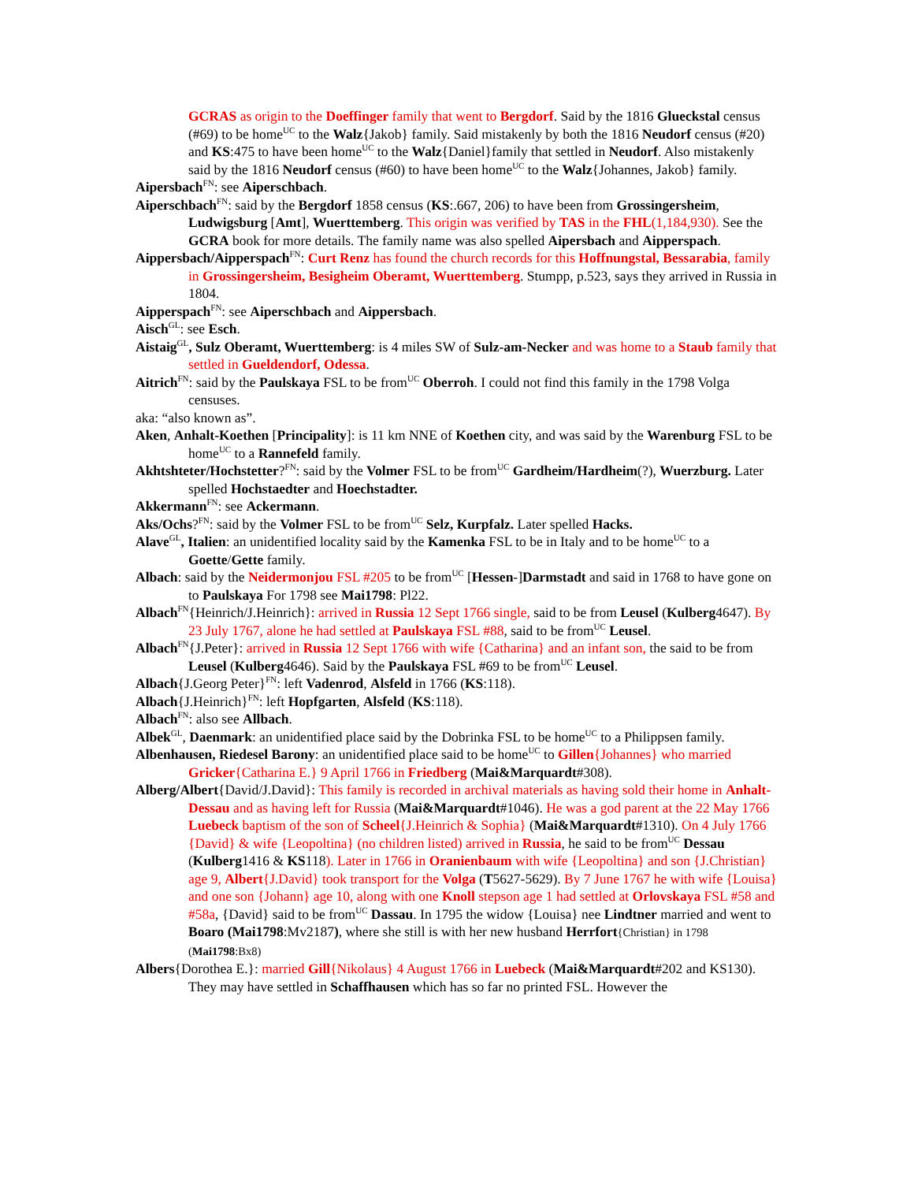GCRAS as origin to the Doeffinger family that went to Bergdorf. Said by the 1816 Glueckstal census (#69) to be home<sup>UC</sup> to the Walz{Jakob} family. Said mistakenly by both the 1816 Neudorf census (#20) and KS:475 to have been home<sup>UC</sup> to the Walz{Daniel}family that settled in Neudorf. Also mistakenly said by the 1816 Neudorf census (#60) to have been home<sup>UC</sup> to the Walz{Johannes, Jakob} family.
Aipersbach<sup>FN</sup>: see Aiperschbach.
Aiperschbach<sup>FN</sup>: said by the Bergdorf 1858 census (KS:.667, 206) to have been from Grossingersheim, Ludwigsburg [Amt], Wuerttemberg. This origin was verified by TAS in the FHL(1,184,930). See the GCRA book for more details. The family name was also spelled Aipersbach and Aipperspach.
Aippersbach/Aipperspach<sup>FN</sup>: Curt Renz has found the church records for this Hoffnungstal, Bessarabia, family in Grossingersheim, Besigheim Oberamt, Wuerttemberg. Stumpp, p.523, says they arrived in Russia in 1804.
Aipperspach<sup>FN</sup>: see Aiperschbach and Aippersbach.
Aisch<sup>GL</sup>: see Esch.
Aistaig<sup>GL</sup>, Sulz Oberamt, Wuerttemberg: is 4 miles SW of Sulz-am-Necker and was home to a Staub family that settled in Gueldendorf, Odessa.
Aitrich<sup>FN</sup>: said by the Paulskaya FSL to be from<sup>UC</sup> Oberroh. I could not find this family in the 1798 Volga censuses.
aka: “also known as”.
Aken, Anhalt-Koethen [Principality]: is 11 km NNE of Koethen city, and was said by the Warenburg FSL to be home<sup>UC</sup> to a Rannefeld family.
Akhtshteter/Hochstetter?<sup>FN</sup>: said by the Volmer FSL to be from<sup>UC</sup> Gardheim/Hardheim(?), Wuerzburg. Later spelled Hochstaedter and Hoechstadter.
Akkermann<sup>FN</sup>: see Ackermann.
Aks/Ochs?<sup>FN</sup>: said by the Volmer FSL to be from<sup>UC</sup> Selz, Kurpfalz. Later spelled Hacks.
Alave<sup>GL</sup>, Italien: an unidentified locality said by the Kamenka FSL to be in Italy and to be home<sup>UC</sup> to a Goette/Gette family.
Albach: said by the Neidermonjou FSL #205 to be from<sup>UC</sup> [Hessen-]Darmstadt and said in 1768 to have gone on to Paulskaya For 1798 see Mai1798: Pl22.
Albach<sup>FN</sup>{Heinrich/J.Heinrich}: arrived in Russia 12 Sept 1766 single, said to be from Leusel (Kulberg4647). By 23 July 1767, alone he had settled at Paulskaya FSL #88, said to be from<sup>UC</sup> Leusel.
Albach<sup>FN</sup>{J.Peter}: arrived in Russia 12 Sept 1766 with wife {Catharina} and an infant son, the said to be from Leusel (Kulberg4646). Said by the Paulskaya FSL #69 to be from<sup>UC</sup> Leusel.
Albach{J.Georg Peter}<sup>FN</sup>: left Vadenrod, Alsfeld in 1766 (KS:118).
Albach{J.Heinrich}<sup>FN</sup>: left Hopfgarten, Alsfeld (KS:118).
Albach<sup>FN</sup>: also see Allbach.
Albek<sup>GL</sup>, Daenmark: an unidentified place said by the Dobrinka FSL to be home<sup>UC</sup> to a Philippsen family.
Albenhausen, Riedesel Barony: an unidentified place said to be home<sup>UC</sup> to Gillen{Johannes} who married Gricker{Catharina E.} 9 April 1766 in Friedberg (Mai&Marquardt#308).
Alberg/Albert{David/J.David}: This family is recorded in archival materials as having sold their home in Anhalt-Dessau and as having left for Russia (Mai&Marquardt#1046). He was a god parent at the 22 May 1766 Luebeck baptism of the son of Scheel{J.Heinrich & Sophia} (Mai&Marquardt#1310). On 4 July 1766 {David} & wife {Leopoltina} (no children listed) arrived in Russia, he said to be from<sup>UC</sup> Dessau (Kulberg1416 & KS118). Later in 1766 in Oranienbaum with wife {Leopoltina} and son {J.Christian} age 9, Albert{J.David} took transport for the Volga (T5627-5629). By 7 June 1767 he with wife {Louisa} and one son {Johann} age 10, along with one Knoll stepson age 1 had settled at Orlovskaya FSL #58 and #58a, {David} said to be from<sup>UC</sup> Dassau. In 1795 the widow {Louisa} nee Lindtner married and went to Boaro (Mai1798:Mv2187), where she still is with her new husband Herrfort{Christian} in 1798 (Mai1798:Bx8)
Albers{Dorothea E.}: married Gill{Nikolaus} 4 August 1766 in Luebeck (Mai&Marquardt#202 and KS130). They may have settled in Schaffhausen which has so far no printed FSL. However the